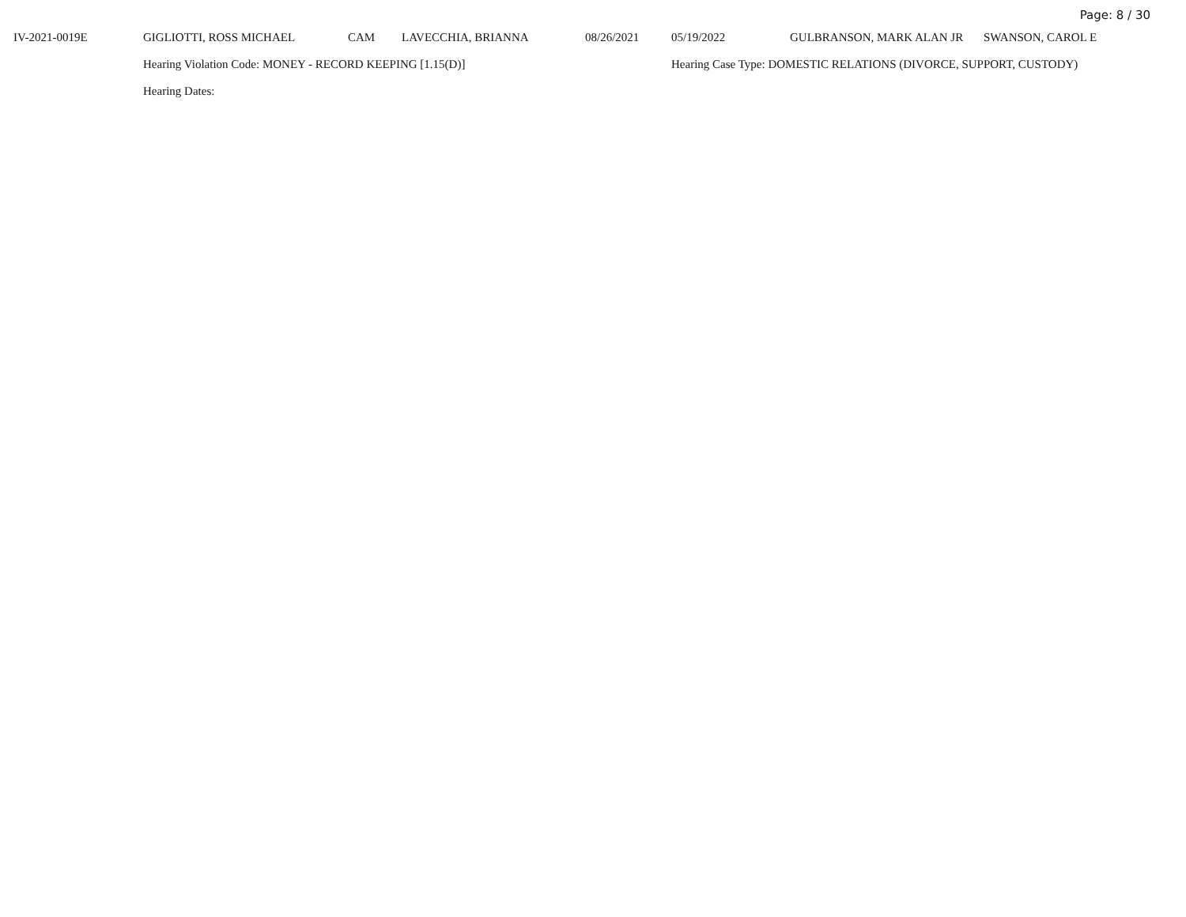Page: 8 / 30
| IV-2021-0019E | GIGLIOTTI, ROSS MICHAEL | CAM | LAVECCHIA, BRIANNA | 08/26/2021 | 05/19/2022 | GULBRANSON, MARK ALAN JR | SWANSON, CAROL E |
| | Hearing Violation Code: MONEY - RECORD KEEPING [1.15(D)] | | | | Hearing Case Type: DOMESTIC RELATIONS (DIVORCE, SUPPORT, CUSTODY) | | |
| | Hearing Dates: | | | | | | |